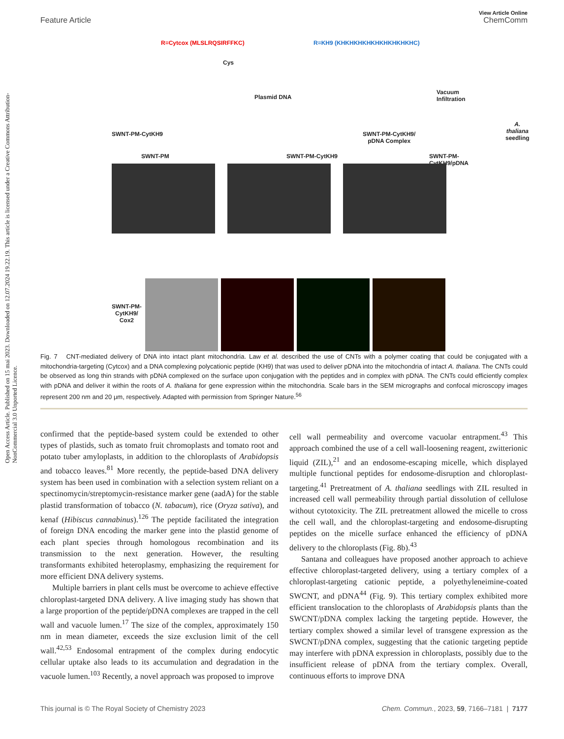Open Access Article. Published on 15 mai 2023. Downloaded on 12.07.2024 19.22.19. This article is licensed under a Creative Commons Attribution-NonCommercial 3.0 Unported Licence.
View Article Online
Feature Article ChemComm
R=Cytcox (MLSLRQSIRFFKC) R=KH9 (KHKHKHKHKHKHKHKHKHC)
SWNT-PM-CytKH9
Cys
Plasmid DNA
SWNT-PM-CytKH9/
pDNA Complex
Vacuum Infiltration
A. thaliana
seedling
SWNT-PM SWNT-PM-CytKH9 SWNT-PM-CytKH9/pDNA
SWNT-PM-
CytKH9/
Cox2
Fig. 7 CNT-mediated delivery of DNA into intact plant mitochondria. Law et al. described the use of CNTs with a polymer coating that could be conjugated with a mitochondria-targeting (Cytcox) and a DNA complexing polycationic peptide (KH9) that was used to deliver pDNA into the mitochondria of intact A. thaliana. The CNTs could be observed as long thin strands with pDNA complexed on the surface upon conjugation with the peptides and in complex with pDNA. The CNTs could efficiently complex with pDNA and deliver it within the roots of A. thaliana for gene expression within the mitochondria. Scale bars in the SEM micrographs and confocal microscopy images represent 200 nm and 20 μm, respectively. Adapted with permission from Springer Nature.<sup>56</sup>
confirmed that the peptide-based system could be extended to other types of plastids, such as tomato fruit chromoplasts and tomato root and potato tuber amyloplasts, in addition to the chloroplasts of Arabidopsis and tobacco leaves.<sup>81</sup> More recently, the peptide-based DNA delivery system has been used in combination with a selection system reliant on a spectinomycin/streptomycin-resistance marker gene (aadA) for the stable plastid transformation of tobacco (N. tabacum), rice (Oryza sativa), and kenaf (Hibiscus cannabinus).<sup>126</sup> The peptide facilitated the integration of foreign DNA encoding the marker gene into the plastid genome of each plant species through homologous recombination and its transmission to the next generation. However, the resulting transformants exhibited heteroplasmy, emphasizing the requirement for more efficient DNA delivery systems.
Multiple barriers in plant cells must be overcome to achieve effective chloroplast-targeted DNA delivery. A live imaging study has shown that a large proportion of the peptide/pDNA complexes are trapped in the cell wall and vacuole lumen.<sup>17</sup> The size of the complex, approximately 150 nm in mean diameter, exceeds the size exclusion limit of the cell wall.<sup>42,53</sup> Endosomal entrapment of the complex during endocytic cellular uptake also leads to its accumulation and degradation in the vacuole lumen.<sup>103</sup> Recently, a novel approach was proposed to improve
cell wall permeability and overcome vacuolar entrapment.<sup>43</sup> This approach combined the use of a cell wall-loosening reagent, zwitterionic liquid (ZIL),<sup>21</sup> and an endosome-escaping micelle, which displayed multiple functional peptides for endosome-disruption and chloroplast-targeting.<sup>41</sup> Pretreatment of A. thaliana seedlings with ZIL resulted in increased cell wall permeability through partial dissolution of cellulose without cytotoxicity. The ZIL pretreatment allowed the micelle to cross the cell wall, and the chloroplast-targeting and endosome-disrupting peptides on the micelle surface enhanced the efficiency of pDNA delivery to the chloroplasts (Fig. 8b).<sup>43</sup>
Santana and colleagues have proposed another approach to achieve effective chloroplast-targeted delivery, using a tertiary complex of a chloroplast-targeting cationic peptide, a polyethyleneimine-coated SWCNT, and pDNA<sup>44</sup> (Fig. 9). This tertiary complex exhibited more efficient translocation to the chloroplasts of Arabidopsis plants than the SWCNT/pDNA complex lacking the targeting peptide. However, the tertiary complex showed a similar level of transgene expression as the SWCNT/pDNA complex, suggesting that the cationic targeting peptide may interfere with pDNA expression in chloroplasts, possibly due to the insufficient release of pDNA from the tertiary complex. Overall, continuous efforts to improve DNA
This journal is © The Royal Society of Chemistry 2023 Chem. Commun., 2023, 59, 7166–7181 | 7177